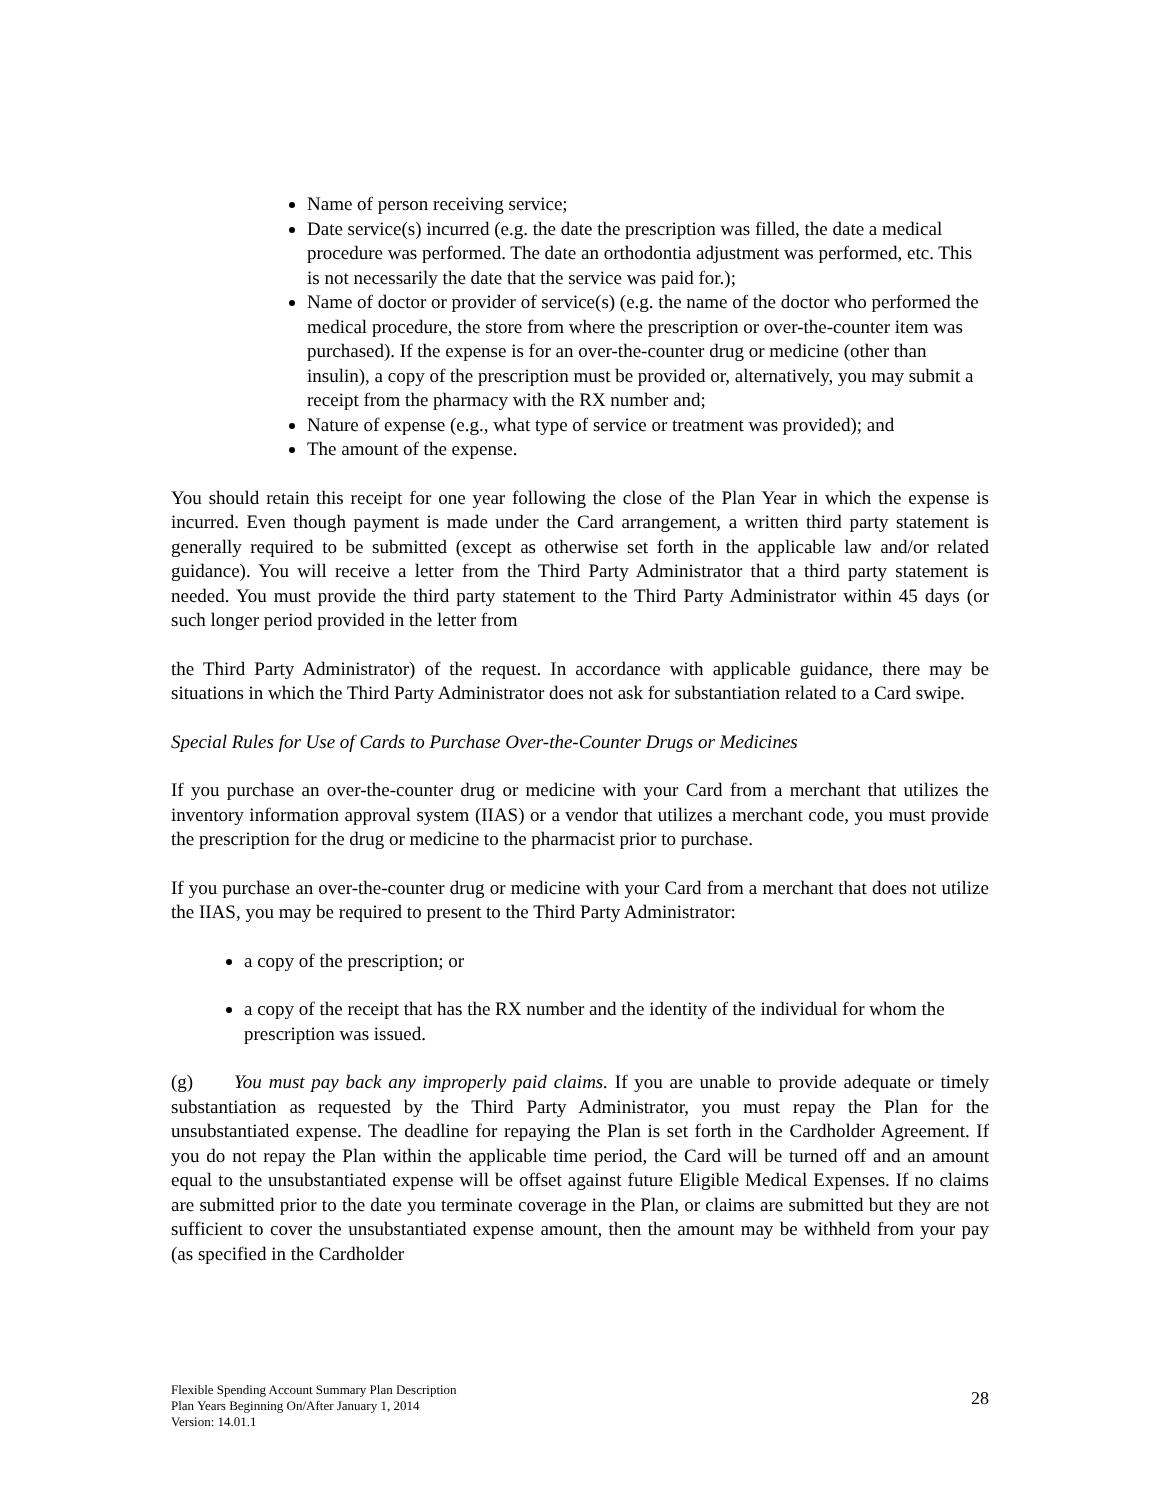Name of person receiving service;
Date service(s) incurred (e.g. the date the prescription was filled, the date a medical procedure was performed. The date an orthodontia adjustment was performed, etc. This is not necessarily the date that the service was paid for.);
Name of doctor or provider of service(s) (e.g. the name of the doctor who performed the medical procedure, the store from where the prescription or over-the-counter item was purchased). If the expense is for an over-the-counter drug or medicine (other than insulin), a copy of the prescription must be provided or, alternatively, you may submit a receipt from the pharmacy with the RX number and;
Nature of expense (e.g., what type of service or treatment was provided); and
The amount of the expense.
You should retain this receipt for one year following the close of the Plan Year in which the expense is incurred. Even though payment is made under the Card arrangement, a written third party statement is generally required to be submitted (except as otherwise set forth in the applicable law and/or related guidance). You will receive a letter from the Third Party Administrator that a third party statement is needed. You must provide the third party statement to the Third Party Administrator within 45 days (or such longer period provided in the letter from
the Third Party Administrator) of the request. In accordance with applicable guidance, there may be situations in which the Third Party Administrator does not ask for substantiation related to a Card swipe.
Special Rules for Use of Cards to Purchase Over-the-Counter Drugs or Medicines
If you purchase an over-the-counter drug or medicine with your Card from a merchant that utilizes the inventory information approval system (IIAS) or a vendor that utilizes a merchant code, you must provide the prescription for the drug or medicine to the pharmacist prior to purchase.
If you purchase an over-the-counter drug or medicine with your Card from a merchant that does not utilize the IIAS, you may be required to present to the Third Party Administrator:
a copy of the prescription; or
a copy of the receipt that has the RX number and the identity of the individual for whom the prescription was issued.
(g) You must pay back any improperly paid claims. If you are unable to provide adequate or timely substantiation as requested by the Third Party Administrator, you must repay the Plan for the unsubstantiated expense. The deadline for repaying the Plan is set forth in the Cardholder Agreement. If you do not repay the Plan within the applicable time period, the Card will be turned off and an amount equal to the unsubstantiated expense will be offset against future Eligible Medical Expenses. If no claims are submitted prior to the date you terminate coverage in the Plan, or claims are submitted but they are not sufficient to cover the unsubstantiated expense amount, then the amount may be withheld from your pay (as specified in the Cardholder
Flexible Spending Account Summary Plan Description
Plan Years Beginning On/After January 1, 2014
Version: 14.01.1
28